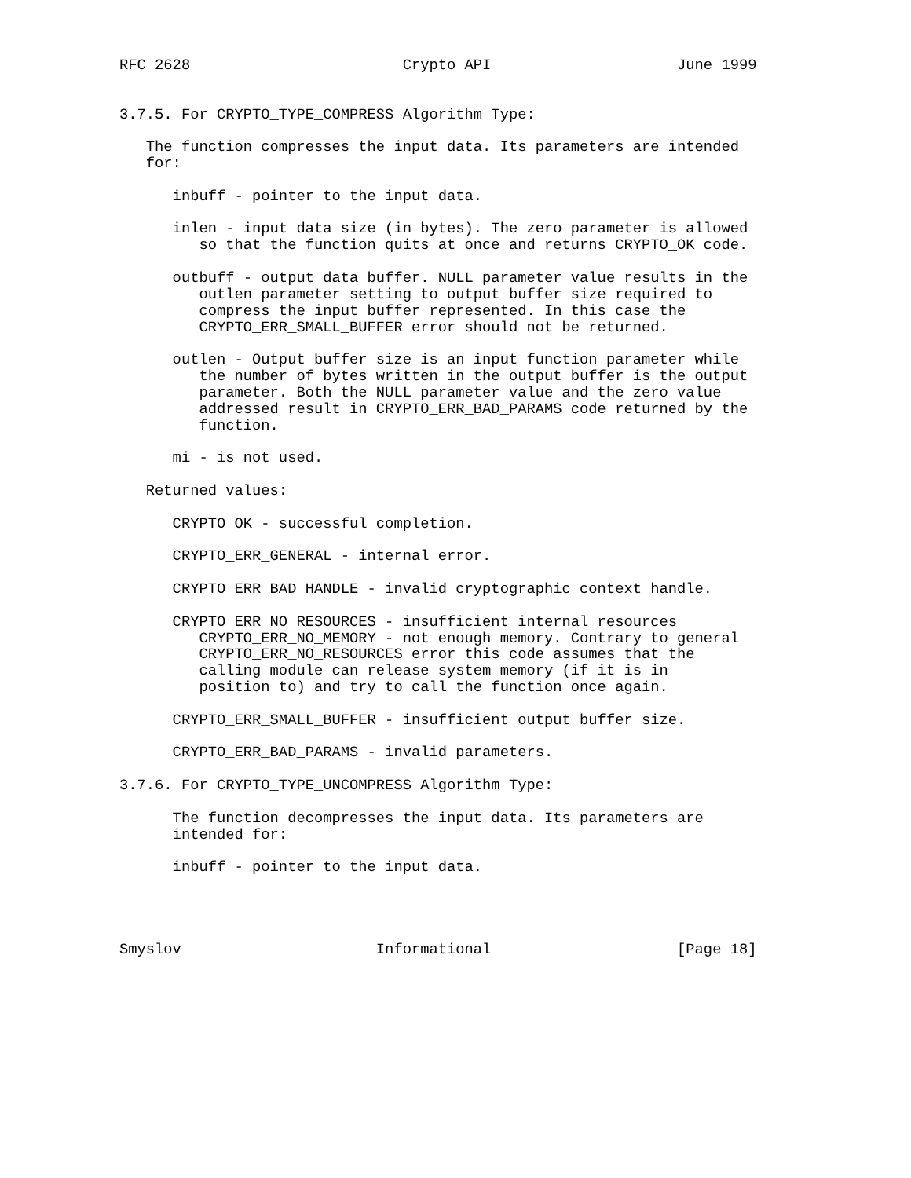RFC 2628                        Crypto API                     June 1999


3.7.5. For CRYPTO_TYPE_COMPRESS Algorithm Type:

   The function compresses the input data. Its parameters are intended
   for:

      inbuff - pointer to the input data.

      inlen - input data size (in bytes). The zero parameter is allowed
         so that the function quits at once and returns CRYPTO_OK code.

      outbuff - output data buffer. NULL parameter value results in the
         outlen parameter setting to output buffer size required to
         compress the input buffer represented. In this case the
         CRYPTO_ERR_SMALL_BUFFER error should not be returned.

      outlen - Output buffer size is an input function parameter while
         the number of bytes written in the output buffer is the output
         parameter. Both the NULL parameter value and the zero value
         addressed result in CRYPTO_ERR_BAD_PARAMS code returned by the
         function.

      mi - is not used.

   Returned values:

      CRYPTO_OK - successful completion.

      CRYPTO_ERR_GENERAL - internal error.

      CRYPTO_ERR_BAD_HANDLE - invalid cryptographic context handle.

      CRYPTO_ERR_NO_RESOURCES - insufficient internal resources
         CRYPTO_ERR_NO_MEMORY - not enough memory. Contrary to general
         CRYPTO_ERR_NO_RESOURCES error this code assumes that the
         calling module can release system memory (if it is in
         position to) and try to call the function once again.

      CRYPTO_ERR_SMALL_BUFFER - insufficient output buffer size.

      CRYPTO_ERR_BAD_PARAMS - invalid parameters.

3.7.6. For CRYPTO_TYPE_UNCOMPRESS Algorithm Type:

      The function decompresses the input data. Its parameters are
      intended for:

      inbuff - pointer to the input data.




Smyslov                      Informational                     [Page 18]